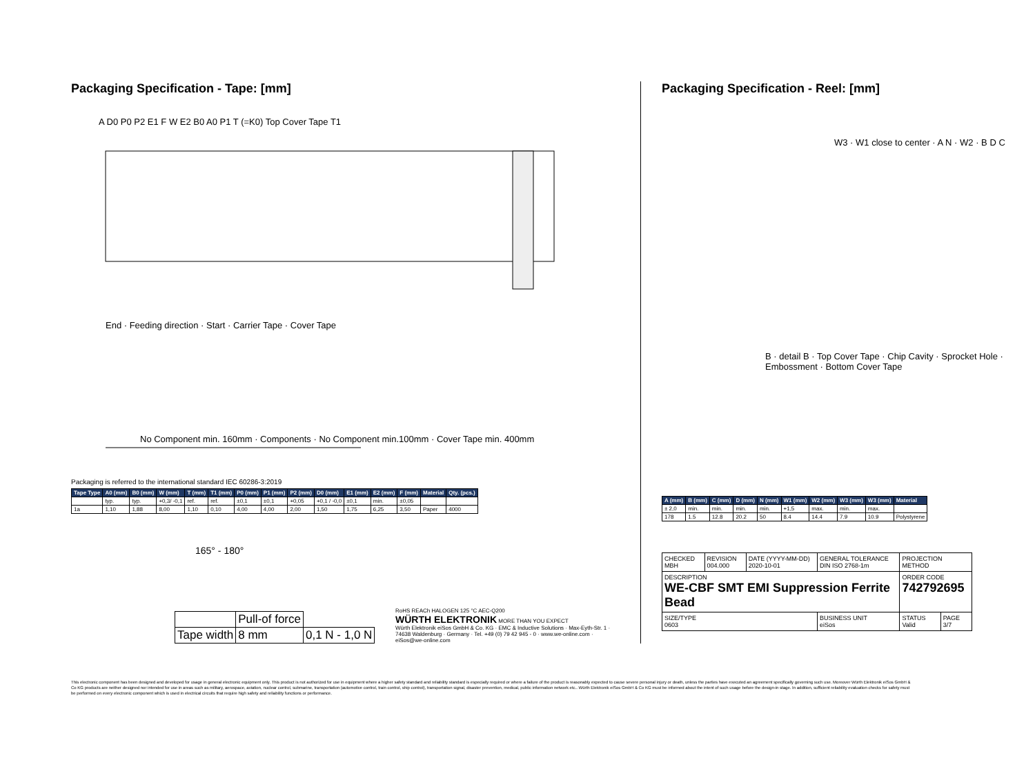Packaging Specification - Tape: [mm]
A D0 P0 P2 E1 F W E2 B0 A0 P1 T (=K0) Top Cover Tape T1
End · Feeding direction · Start · Carrier Tape · Cover Tape
No Component min. 160mm · Components · No Component min.100mm · Cover Tape min. 400mm
Packaging is referred to the international standard IEC 60286-3:2019
| Tape Type | A0 (mm) | B0 (mm) | W (mm) | T (mm) | T1 (mm) | P0 (mm) | P1 (mm) | P2 (mm) | D0 (mm) | E1 (mm) | E2 (mm) | F (mm) | Material | Qty. (pcs.) |
| --- | --- | --- | --- | --- | --- | --- | --- | --- | --- | --- | --- | --- | --- | --- |
| | typ. | typ. | +0,3/ -0,1 | ref. | ref. | ±0,1 | ±0,1 | +0,05 | +0,1 / -0,0 | ±0,1 | min. | ±0,05 | | |
| 1a | 1,10 | 1,88 | 8,00 | 1,10 | 0,10 | 4,00 | 4,00 | 2,00 | 1,50 | 1,75 | 6,25 | 3,50 | Paper | 4000 |
165° - 180°
| | Pull-of force | |
| Tape width | 8 mm | 0,1 N - 1,0 N |
RoHS REACh HALOGEN 125 °C AEC-Q200
WÜRTH ELEKTRONIK MORE THAN YOU EXPECT
Würth Elektronik eiSos GmbH & Co. KG · EMC & Inductive Solutions · Max-Eyth-Str. 1 · 74638 Waldenburg · Germany · Tel. +49 (0) 79 42 945 - 0 · www.we-online.com · eiSos@we-online.com
Packaging Specification - Reel: [mm]
W3 · W1 close to center · A N · W2 · B D C
B · detail B · Top Cover Tape · Chip Cavity · Sprocket Hole · Embossment · Bottom Cover Tape
| A (mm) | B (mm) | C (mm) | D (mm) | N (mm) | W1 (mm) | W2 (mm) | W3 (mm) | W3 (mm) | Material |
| --- | --- | --- | --- | --- | --- | --- | --- | --- | --- |
| ± 2,0 | min. | min. | min. | min. | +1,5 | max. | min. | max. | |
| 178 | 1.5 | 12.8 | 20.2 | 50 | 8.4 | 14.4 | 7.9 | 10.9 | Polystyrene |
| CHECKED MBH | REVISION 004.000 | DATE (YYYY-MM-DD) 2020-10-01 | GENERAL TOLERANCE DIN ISO 2768-1m | PROJECTION METHOD | |
| DESCRIPTION WE-CBF SMT EMI Suppression Ferrite Bead | | | | ORDER CODE 742792695 | |
| SIZE/TYPE 0603 | | | BUSINESS UNIT eiSos | STATUS Valid | PAGE 3/7 |
This electronic component has been designed and developed for usage in general electronic equipment only. This product is not authorized for use in equipment where a higher safety standard and reliability standard is especially required or where a failure of the product is reasonably expected to cause severe personal injury or death, unless the parties have executed an agreement specifically governing such use. Moreover Würth Elektronik eiSos GmbH & Co KG products are neither designed nor intended for use in areas such as military, aerospace, aviation, nuclear control, submarine, transportation (automotive control, train control, ship control), transportation signal, disaster prevention, medical, public information network etc.. Würth Elektronik eiSos GmbH & Co KG must be informed about the intent of such usage before the design-in stage. In addition, sufficient reliability evaluation checks for safety must be performed on every electronic component which is used in electrical circuits that require high safety and reliability functions or performance.